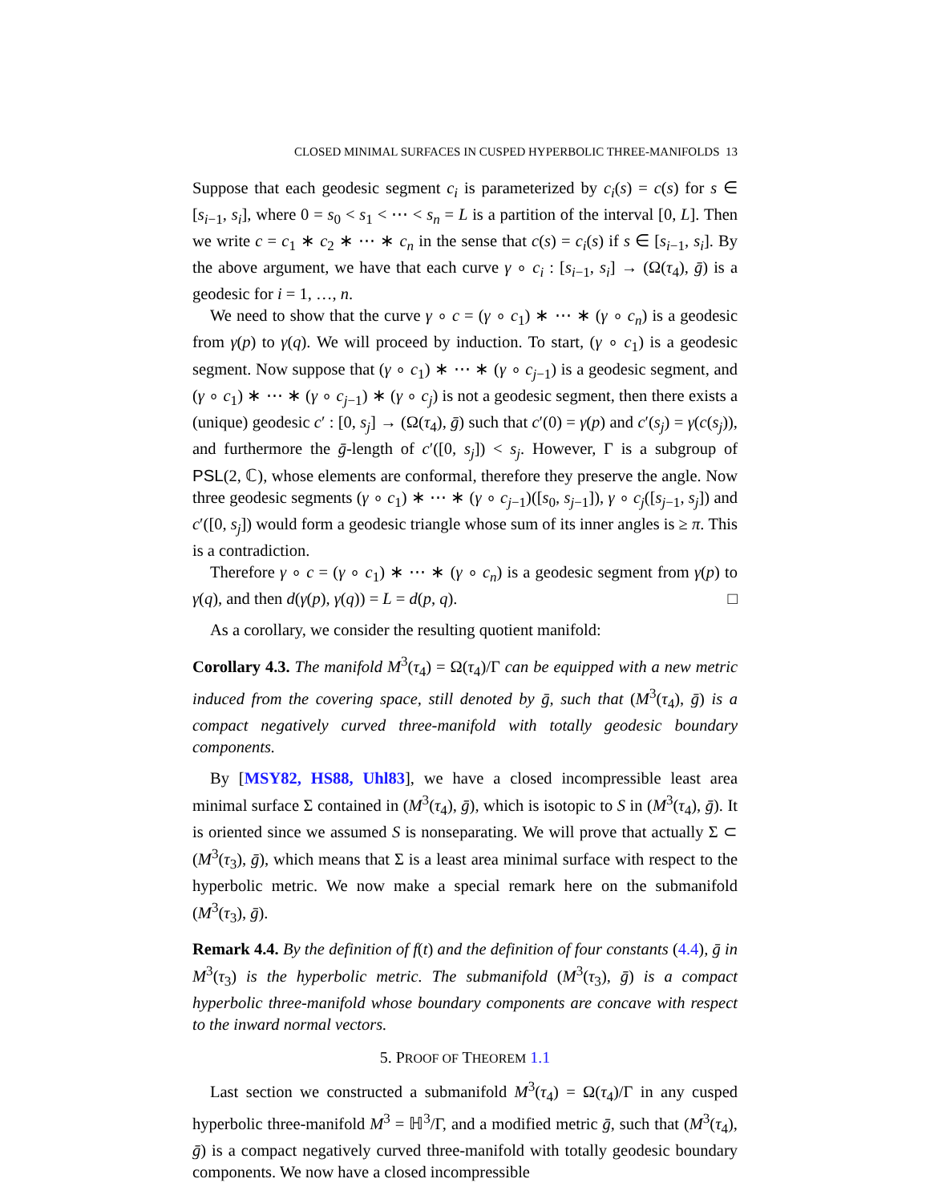CLOSED MINIMAL SURFACES IN CUSPED HYPERBOLIC THREE-MANIFOLDS 13
Suppose that each geodesic segment c<sub>i</sub> is parameterized by c<sub>i</sub>(s) = c(s) for s ∈ [s<sub>i−1</sub>, s<sub>i</sub>], where 0 = s<sub>0</sub> < s<sub>1</sub> < ⋯ < s<sub>n</sub> = L is a partition of the interval [0, L]. Then we write c = c<sub>1</sub> ∗ c<sub>2</sub> ∗ ⋯ ∗ c<sub>n</sub> in the sense that c(s) = c<sub>i</sub>(s) if s ∈ [s<sub>i−1</sub>, s<sub>i</sub>]. By the above argument, we have that each curve γ ∘ c<sub>i</sub> : [s<sub>i−1</sub>, s<sub>i</sub>] → (Ω(τ<sub>4</sub>), ḡ) is a geodesic for i = 1, …, n.
We need to show that the curve γ ∘ c = (γ ∘ c<sub>1</sub>) ∗ ⋯ ∗ (γ ∘ c<sub>n</sub>) is a geodesic from γ(p) to γ(q). We will proceed by induction. To start, (γ ∘ c<sub>1</sub>) is a geodesic segment. Now suppose that (γ ∘ c<sub>1</sub>) ∗ ⋯ ∗ (γ ∘ c<sub>j−1</sub>) is a geodesic segment, and (γ ∘ c<sub>1</sub>) ∗ ⋯ ∗ (γ ∘ c<sub>j−1</sub>) ∗ (γ ∘ c<sub>j</sub>) is not a geodesic segment, then there exists a (unique) geodesic c′ : [0, s<sub>j</sub>] → (Ω(τ<sub>4</sub>), ḡ) such that c′(0) = γ(p) and c′(s<sub>j</sub>) = γ(c(s<sub>j</sub>)), and furthermore the ḡ-length of c′([0, s<sub>j</sub>]) < s<sub>j</sub>. However, Γ is a subgroup of PSL(2, ℂ), whose elements are conformal, therefore they preserve the angle. Now three geodesic segments (γ ∘ c<sub>1</sub>) ∗ ⋯ ∗ (γ ∘ c<sub>j−1</sub>)([s<sub>0</sub>, s<sub>j−1</sub>]), γ ∘ c<sub>j</sub>([s<sub>j−1</sub>, s<sub>j</sub>]) and c′([0, s<sub>j</sub>]) would form a geodesic triangle whose sum of its inner angles is ≥ π. This is a contradiction.
Therefore γ ∘ c = (γ ∘ c<sub>1</sub>) ∗ ⋯ ∗ (γ ∘ c<sub>n</sub>) is a geodesic segment from γ(p) to γ(q), and then d(γ(p), γ(q)) = L = d(p, q). □
As a corollary, we consider the resulting quotient manifold:
Corollary 4.3. The manifold M<sup>3</sup>(τ<sub>4</sub>) = Ω(τ<sub>4</sub>)/Γ can be equipped with a new metric induced from the covering space, still denoted by ḡ, such that (M<sup>3</sup>(τ<sub>4</sub>), ḡ) is a compact negatively curved three-manifold with totally geodesic boundary components.
By [MSY82, HS88, Uhl83], we have a closed incompressible least area minimal surface Σ contained in (M<sup>3</sup>(τ<sub>4</sub>), ḡ), which is isotopic to S in (M<sup>3</sup>(τ<sub>4</sub>), ḡ). It is oriented since we assumed S is nonseparating. We will prove that actually Σ ⊂ (M<sup>3</sup>(τ<sub>3</sub>), ḡ), which means that Σ is a least area minimal surface with respect to the hyperbolic metric. We now make a special remark here on the submanifold (M<sup>3</sup>(τ<sub>3</sub>), ḡ).
Remark 4.4. By the definition of f(t) and the definition of four constants (4.4), ḡ in M<sup>3</sup>(τ<sub>3</sub>) is the hyperbolic metric. The submanifold (M<sup>3</sup>(τ<sub>3</sub>), ḡ) is a compact hyperbolic three-manifold whose boundary components are concave with respect to the inward normal vectors.
5. PROOF OF THEOREM 1.1
Last section we constructed a submanifold M<sup>3</sup>(τ<sub>4</sub>) = Ω(τ<sub>4</sub>)/Γ in any cusped hyperbolic three-manifold M<sup>3</sup> = ℍ<sup>3</sup>/Γ, and a modified metric ḡ, such that (M<sup>3</sup>(τ<sub>4</sub>), ḡ) is a compact negatively curved three-manifold with totally geodesic boundary components. We now have a closed incompressible